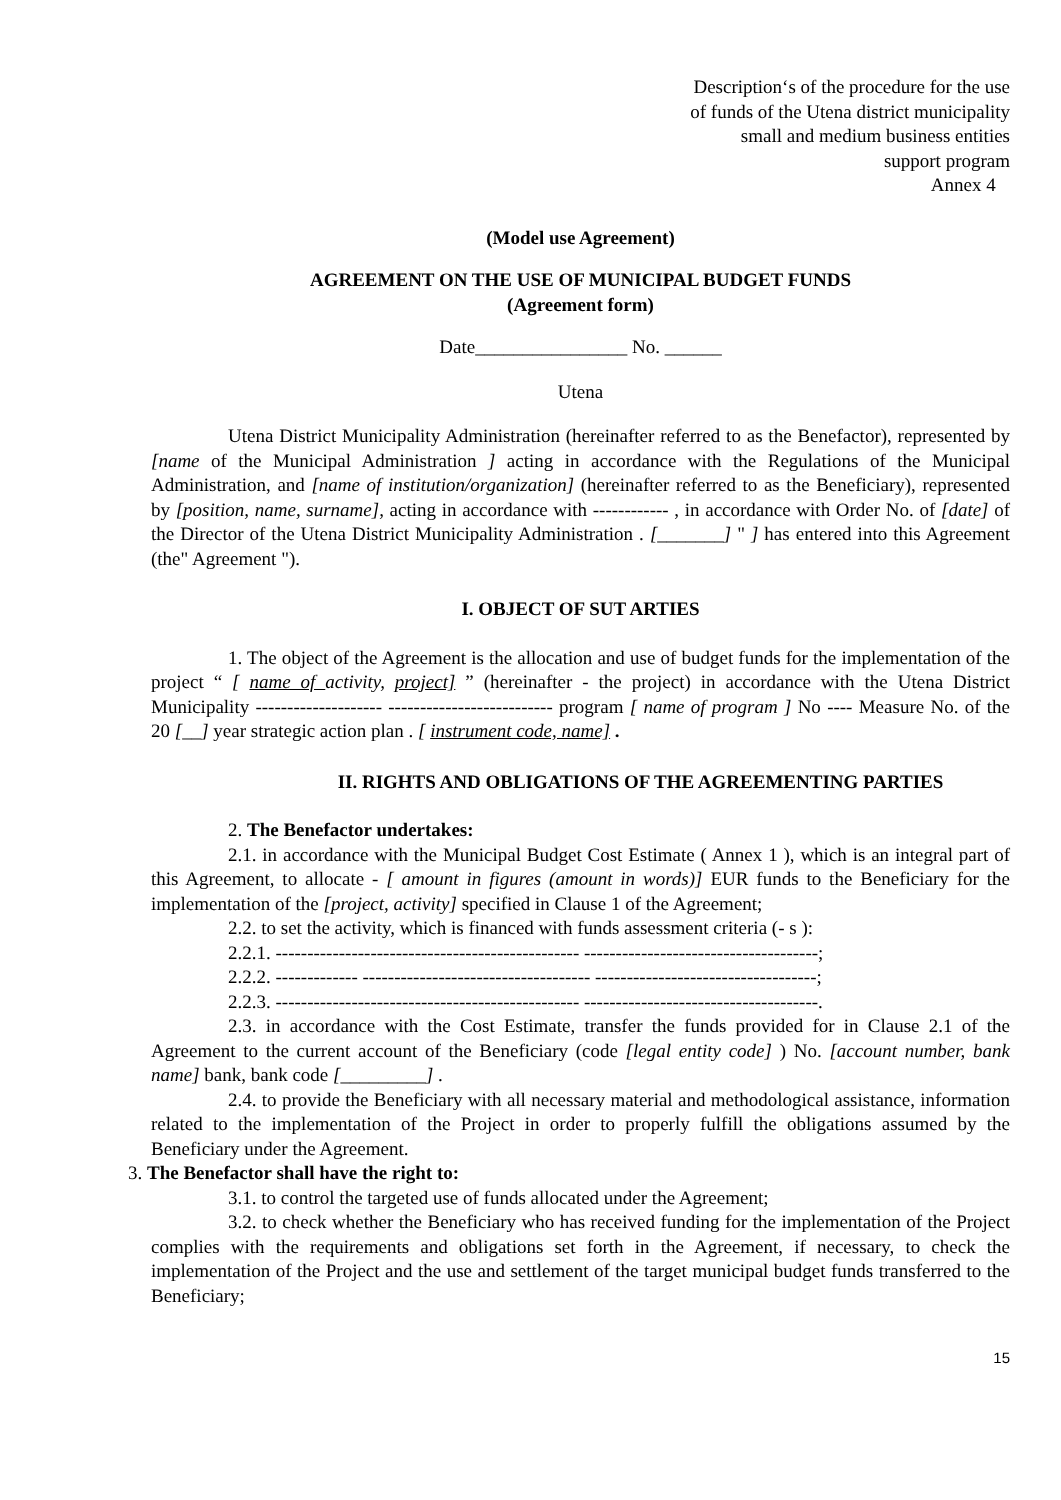Description‘s of the procedure for the use
of funds of the Utena district municipality
small and medium business entities
support program
Annex 4
(Model use Agreement)
AGREEMENT ON THE USE OF MUNICIPAL BUDGET FUNDS
(Agreement form)
Date________________ No. ______
Utena
Utena District Municipality Administration (hereinafter referred to as the Benefactor), represented by [name of the Municipal Administration ] acting in accordance with the Regulations of the Municipal Administration, and [name of institution/organization] (hereinafter referred to as the Beneficiary), represented by [position, name, surname], acting in accordance with ------------ , in accordance with Order No. of [date] of the Director of the Utena District Municipality Administration . [_______] " ] has entered into this Agreement (the" Agreement ").
I. OBJECT OF SUT ARTIES
1. The object of the Agreement is the allocation and use of budget funds for the implementation of the project “ [ name of activity, project] ” (hereinafter - the project) in accordance with the Utena District Municipality -------------------- -------------------------- program [ name of program ] No ---- Measure No. of the 20 [__] year strategic action plan . [ instrument code, name] .
II. RIGHTS AND OBLIGATIONS OF THE AGREEMENTING PARTIES
2. The Benefactor undertakes:
2.1. in accordance with the Municipal Budget Cost Estimate ( Annex 1 ), which is an integral part of this Agreement, to allocate - [ amount in figures (amount in words)] EUR funds to the Beneficiary for the implementation of the [project, activity] specified in Clause 1 of the Agreement;
2.2. to set the activity, which is financed with funds assessment criteria (- s ):
2.2.1. ------------------------------------------------ -------------------------------------;
2.2.2. ------------- ------------------------------------ -----------------------------------;
2.2.3. ------------------------------------------------ -------------------------------------.
2.3. in accordance with the Cost Estimate, transfer the funds provided for in Clause 2.1 of the Agreement to the current account of the Beneficiary (code [legal entity code] ) No. [account number, bank name] bank, bank code [_________] .
2.4. to provide the Beneficiary with all necessary material and methodological assistance, information related to the implementation of the Project in order to properly fulfill the obligations assumed by the Beneficiary under the Agreement.
3. The Benefactor shall have the right to:
3.1. to control the targeted use of funds allocated under the Agreement;
3.2. to check whether the Beneficiary who has received funding for the implementation of the Project complies with the requirements and obligations set forth in the Agreement, if necessary, to check the implementation of the Project and the use and settlement of the target municipal budget funds transferred to the Beneficiary;
15